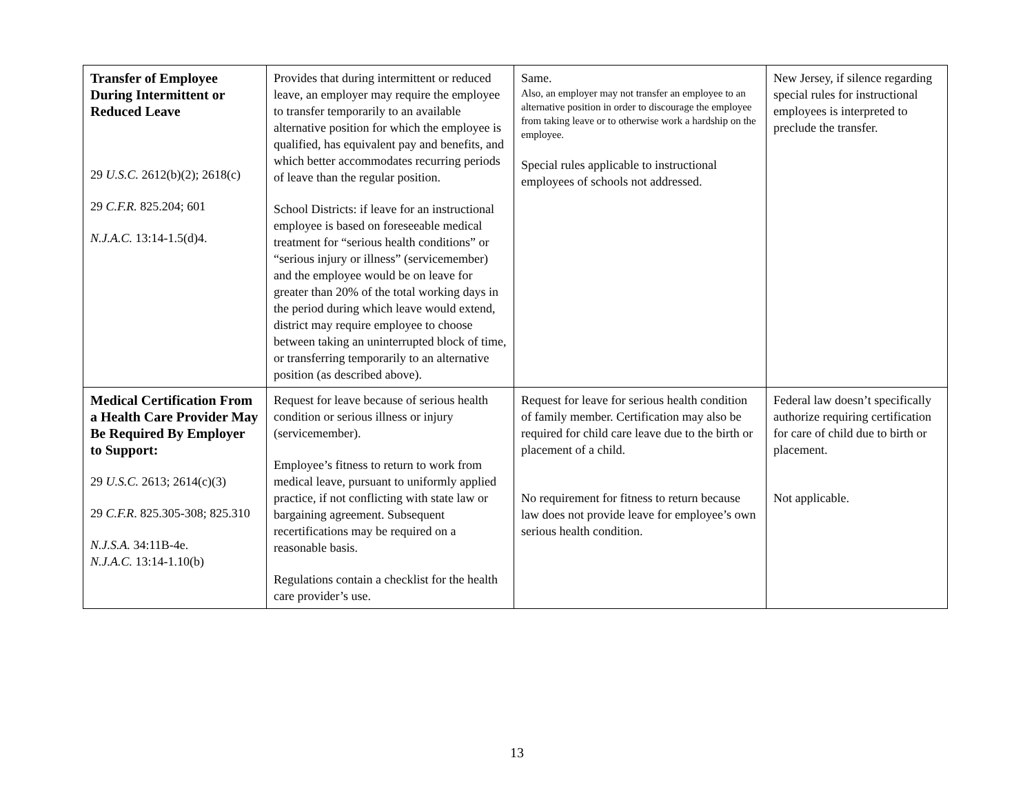| Transfer of Employee During Intermittent or Reduced Leave 29 U.S.C. 2612(b)(2); 2618(c) 29 C.F.R. 825.204; 601 N.J.A.C. 13:14-1.5(d)4. | Provides that during intermittent or reduced leave, an employer may require the employee to transfer temporarily to an available alternative position for which the employee is qualified, has equivalent pay and benefits, and which better accommodates recurring periods of leave than the regular position. School Districts: if leave for an instructional employee is based on foreseeable medical treatment for “serious health conditions” or “serious injury or illness” (servicemember) and the employee would be on leave for greater than 20% of the total working days in the period during which leave would extend, district may require employee to choose between taking an uninterrupted block of time, or transferring temporarily to an alternative position (as described above). | Same. Also, an employer may not transfer an employee to an alternative position in order to discourage the employee from taking leave or to otherwise work a hardship on the employee. Special rules applicable to instructional employees of schools not addressed. | New Jersey, if silence regarding special rules for instructional employees is interpreted to preclude the transfer. |
| Medical Certification From a Health Care Provider May Be Required By Employer to Support: 29 U.S.C. 2613; 2614(c)(3) 29 C.F.R . 825.305-308; 825.310 N.J.S.A. 34:11B-4e. N.J.A.C. 13:14-1.10(b) | Request for leave because of serious health condition or serious illness or injury (servicemember). Employee’s fitness to return to work from medical leave, pursuant to uniformly applied practice, if not conflicting with state law or bargaining agreement. Subsequent recertifications may be required on a reasonable basis. Regulations contain a checklist for the health care provider’s use. | Request for leave for serious health condition of family member. Certification may also be required for child care leave due to the birth or placement of a child. No requirement for fitness to return because law does not provide leave for employee’s own serious health condition. | Federal law doesn’t specifically authorize requiring certification for care of child due to birth or placement. Not applicable. |
13